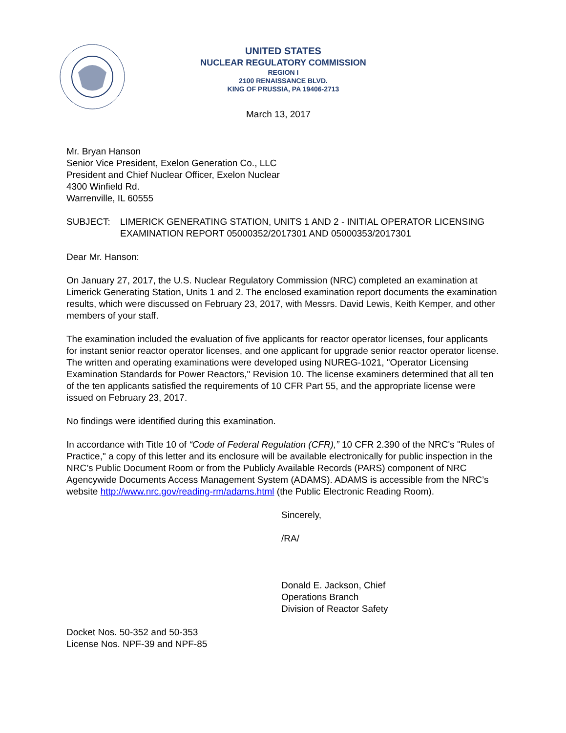UNITED STATES
NUCLEAR REGULATORY COMMISSION
REGION I
2100 RENAISSANCE BLVD.
KING OF PRUSSIA, PA 19406-2713
March 13, 2017
Mr. Bryan Hanson
Senior Vice President, Exelon Generation Co., LLC
President and Chief Nuclear Officer, Exelon Nuclear
4300 Winfield Rd.
Warrenville, IL 60555
SUBJECT: LIMERICK GENERATING STATION, UNITS 1 AND 2 - INITIAL OPERATOR LICENSING EXAMINATION REPORT 05000352/2017301 AND 05000353/2017301
Dear Mr. Hanson:
On January 27, 2017, the U.S. Nuclear Regulatory Commission (NRC) completed an examination at Limerick Generating Station, Units 1 and 2. The enclosed examination report documents the examination results, which were discussed on February 23, 2017, with Messrs. David Lewis, Keith Kemper, and other members of your staff.
The examination included the evaluation of five applicants for reactor operator licenses, four applicants for instant senior reactor operator licenses, and one applicant for upgrade senior reactor operator license. The written and operating examinations were developed using NUREG-1021, "Operator Licensing Examination Standards for Power Reactors," Revision 10. The license examiners determined that all ten of the ten applicants satisfied the requirements of 10 CFR Part 55, and the appropriate license were issued on February 23, 2017.
No findings were identified during this examination.
In accordance with Title 10 of “Code of Federal Regulation (CFR),” 10 CFR 2.390 of the NRC's "Rules of Practice," a copy of this letter and its enclosure will be available electronically for public inspection in the NRC’s Public Document Room or from the Publicly Available Records (PARS) component of NRC Agencywide Documents Access Management System (ADAMS). ADAMS is accessible from the NRC’s website http://www.nrc.gov/reading-rm/adams.html (the Public Electronic Reading Room).
Sincerely,
/RA/
Donald E. Jackson, Chief
Operations Branch
Division of Reactor Safety
Docket Nos. 50-352 and 50-353
License Nos. NPF-39 and NPF-85